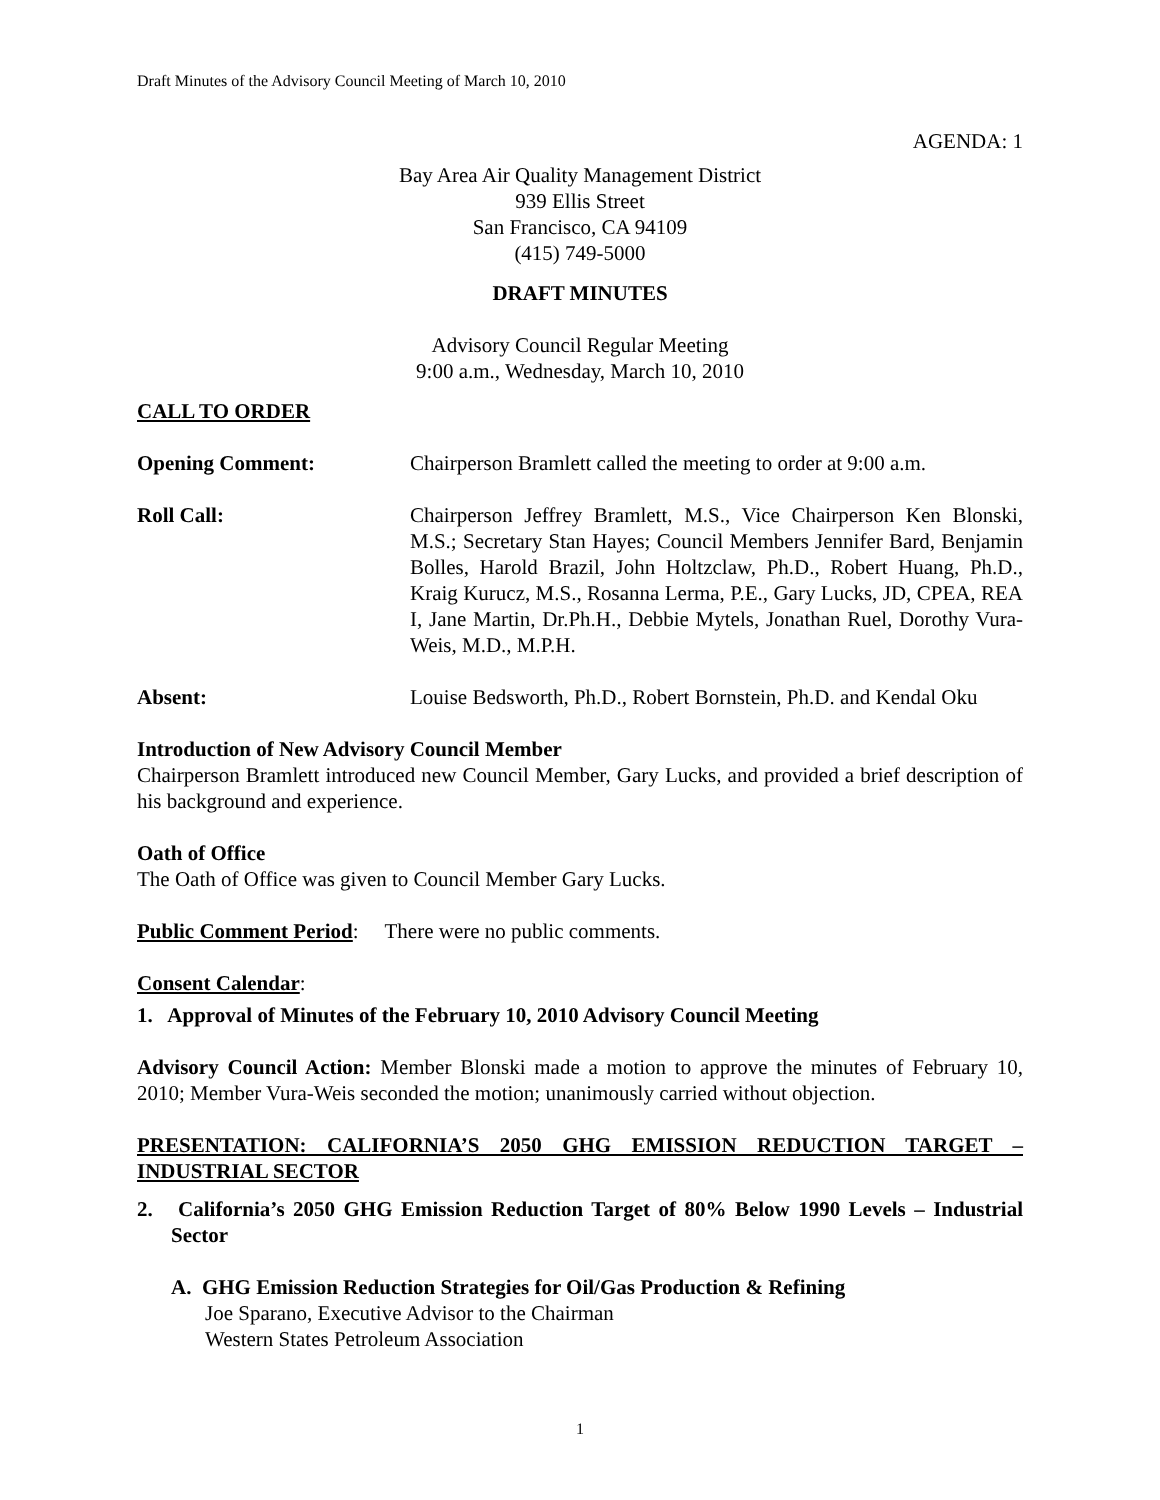Draft Minutes of the Advisory Council Meeting of March 10, 2010
AGENDA: 1
Bay Area Air Quality Management District
939 Ellis Street
San Francisco, CA 94109
(415) 749-5000
DRAFT MINUTES
Advisory Council Regular Meeting
9:00 a.m., Wednesday, March 10, 2010
CALL TO ORDER
Opening Comment: Chairperson Bramlett called the meeting to order at 9:00 a.m.
Roll Call: Chairperson Jeffrey Bramlett, M.S., Vice Chairperson Ken Blonski, M.S.; Secretary Stan Hayes; Council Members Jennifer Bard, Benjamin Bolles, Harold Brazil, John Holtzclaw, Ph.D., Robert Huang, Ph.D., Kraig Kurucz, M.S., Rosanna Lerma, P.E., Gary Lucks, JD, CPEA, REA I, Jane Martin, Dr.Ph.H., Debbie Mytels, Jonathan Ruel, Dorothy Vura-Weis, M.D., M.P.H.
Absent: Louise Bedsworth, Ph.D., Robert Bornstein, Ph.D. and Kendal Oku
Introduction of New Advisory Council Member
Chairperson Bramlett introduced new Council Member, Gary Lucks, and provided a brief description of his background and experience.
Oath of Office
The Oath of Office was given to Council Member Gary Lucks.
Public Comment Period: There were no public comments.
Consent Calendar:
1. Approval of Minutes of the February 10, 2010 Advisory Council Meeting
Advisory Council Action: Member Blonski made a motion to approve the minutes of February 10, 2010; Member Vura-Weis seconded the motion; unanimously carried without objection.
PRESENTATION: CALIFORNIA’S 2050 GHG EMISSION REDUCTION TARGET – INDUSTRIAL SECTOR
2. California’s 2050 GHG Emission Reduction Target of 80% Below 1990 Levels – Industrial Sector
A. GHG Emission Reduction Strategies for Oil/Gas Production & Refining
Joe Sparano, Executive Advisor to the Chairman
Western States Petroleum Association
1